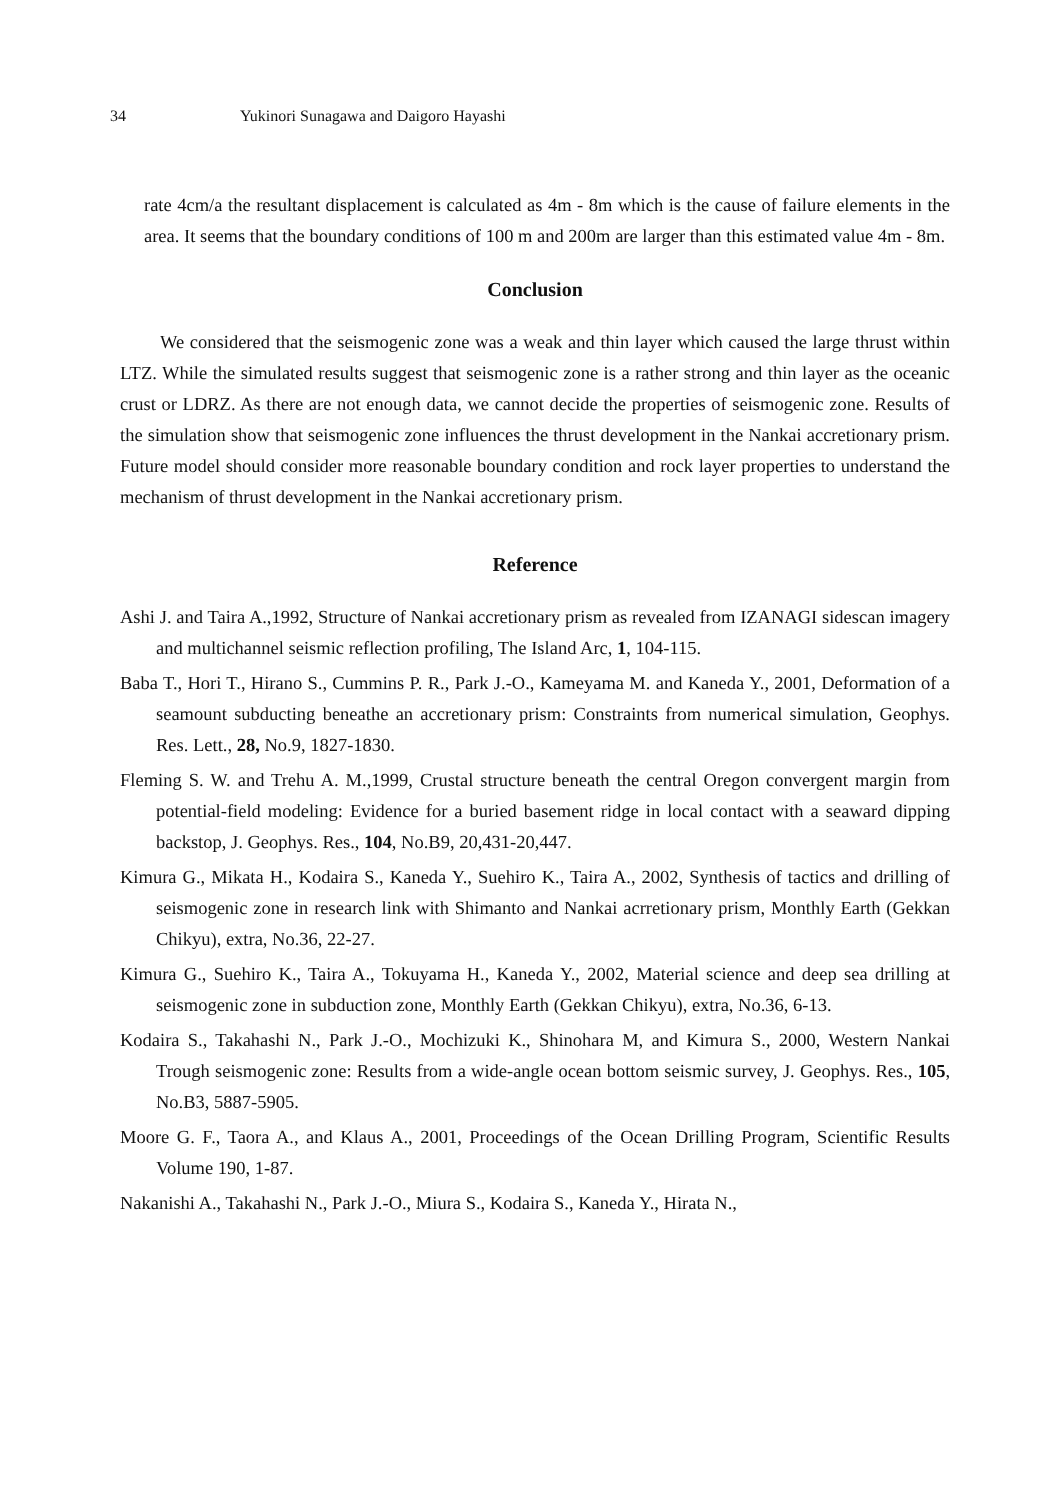34 Yukinori Sunagawa and Daigoro Hayashi
rate 4cm/a the resultant displacement is calculated as 4m - 8m which is the cause of failure elements in the area. It seems that the boundary conditions of 100 m and 200m are larger than this estimated value 4m - 8m.
Conclusion
We considered that the seismogenic zone was a weak and thin layer which caused the large thrust within LTZ. While the simulated results suggest that seismogenic zone is a rather strong and thin layer as the oceanic crust or LDRZ. As there are not enough data, we cannot decide the properties of seismogenic zone. Results of the simulation show that seismogenic zone influences the thrust development in the Nankai accretionary prism. Future model should consider more reasonable boundary condition and rock layer properties to understand the mechanism of thrust development in the Nankai accretionary prism.
Reference
Ashi J. and Taira A.,1992, Structure of Nankai accretionary prism as revealed from IZANAGI sidescan imagery and multichannel seismic reflection profiling, The Island Arc, 1, 104-115.
Baba T., Hori T., Hirano S., Cummins P. R., Park J.-O., Kameyama M. and Kaneda Y., 2001, Deformation of a seamount subducting beneathe an accretionary prism: Constraints from numerical simulation, Geophys. Res. Lett., 28, No.9, 1827-1830.
Fleming S. W. and Trehu A. M.,1999, Crustal structure beneath the central Oregon convergent margin from potential-field modeling: Evidence for a buried basement ridge in local contact with a seaward dipping backstop, J. Geophys. Res., 104, No.B9, 20,431-20,447.
Kimura G., Mikata H., Kodaira S., Kaneda Y., Suehiro K., Taira A., 2002, Synthesis of tactics and drilling of seismogenic zone in research link with Shimanto and Nankai acrretionary prism, Monthly Earth (Gekkan Chikyu), extra, No.36, 22-27.
Kimura G., Suehiro K., Taira A., Tokuyama H., Kaneda Y., 2002, Material science and deep sea drilling at seismogenic zone in subduction zone, Monthly Earth (Gekkan Chikyu), extra, No.36, 6-13.
Kodaira S., Takahashi N., Park J.-O., Mochizuki K., Shinohara M, and Kimura S., 2000, Western Nankai Trough seismogenic zone: Results from a wide-angle ocean bottom seismic survey, J. Geophys. Res., 105, No.B3, 5887-5905.
Moore G. F., Taora A., and Klaus A., 2001, Proceedings of the Ocean Drilling Program, Scientific Results Volume 190, 1-87.
Nakanishi A., Takahashi N., Park J.-O., Miura S., Kodaira S., Kaneda Y., Hirata N.,